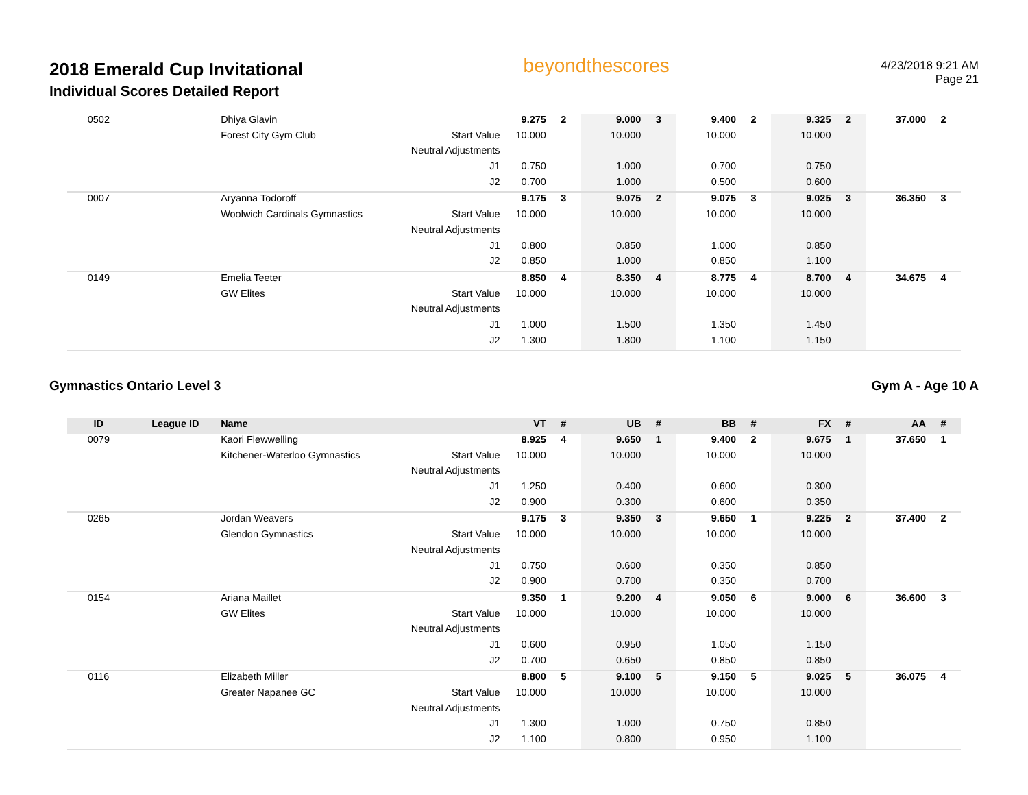2018 Emerald Cup Invitational
Individual Scores Detailed Report
beyondthescores
4/23/2018 9:21 AM
Page 21
| 0502 | | Dhiya Glavin | | 9.275 | 2 | 9.000 | 3 | 9.400 | 2 | 9.325 | 2 | 37.000 | 2 |
| | | Forest City Gym Club | Start Value | 10.000 | | 10.000 | | 10.000 | | 10.000 | | | |
| | | | Neutral Adjustments | | | | | | | | | | |
| | | | J1 | 0.750 | | 1.000 | | 0.700 | | 0.750 | | | |
| | | | J2 | 0.700 | | 1.000 | | 0.500 | | 0.600 | | | |
| 0007 | | Aryanna Todoroff | | 9.175 | 3 | 9.075 | 2 | 9.075 | 3 | 9.025 | 3 | 36.350 | 3 |
| | | Woolwich Cardinals Gymnastics | Start Value | 10.000 | | 10.000 | | 10.000 | | 10.000 | | | |
| | | | Neutral Adjustments | | | | | | | | | | |
| | | | J1 | 0.800 | | 0.850 | | 1.000 | | 0.850 | | | |
| | | | J2 | 0.850 | | 1.000 | | 0.850 | | 1.100 | | | |
| 0149 | | Emelia Teeter | | 8.850 | 4 | 8.350 | 4 | 8.775 | 4 | 8.700 | 4 | 34.675 | 4 |
| | | GW Elites | Start Value | 10.000 | | 10.000 | | 10.000 | | 10.000 | | | |
| | | | Neutral Adjustments | | | | | | | | | | |
| | | | J1 | 1.000 | | 1.500 | | 1.350 | | 1.450 | | | |
| | | | J2 | 1.300 | | 1.800 | | 1.100 | | 1.150 | | | |
Gymnastics Ontario Level 3 Gym A - Age 10 A
| ID | League ID | Name | | VT | # | UB | # | BB | # | FX | # | AA | # |
| --- | --- | --- | --- | --- | --- | --- | --- | --- | --- | --- | --- | --- | --- |
| 0079 | | Kaori Flewwelling | | 8.925 | 4 | 9.650 | 1 | 9.400 | 2 | 9.675 | 1 | 37.650 | 1 |
| | | Kitchener-Waterloo Gymnastics | Start Value | 10.000 | | 10.000 | | 10.000 | | 10.000 | | | |
| | | | Neutral Adjustments | | | | | | | | | | |
| | | | J1 | 1.250 | | 0.400 | | 0.600 | | 0.300 | | | |
| | | | J2 | 0.900 | | 0.300 | | 0.600 | | 0.350 | | | |
| 0265 | | Jordan Weavers | | 9.175 | 3 | 9.350 | 3 | 9.650 | 1 | 9.225 | 2 | 37.400 | 2 |
| | | Glendon Gymnastics | Start Value | 10.000 | | 10.000 | | 10.000 | | 10.000 | | | |
| | | | Neutral Adjustments | | | | | | | | | | |
| | | | J1 | 0.750 | | 0.600 | | 0.350 | | 0.850 | | | |
| | | | J2 | 0.900 | | 0.700 | | 0.350 | | 0.700 | | | |
| 0154 | | Ariana Maillet | | 9.350 | 1 | 9.200 | 4 | 9.050 | 6 | 9.000 | 6 | 36.600 | 3 |
| | | GW Elites | Start Value | 10.000 | | 10.000 | | 10.000 | | 10.000 | | | |
| | | | Neutral Adjustments | | | | | | | | | | |
| | | | J1 | 0.600 | | 0.950 | | 1.050 | | 1.150 | | | |
| | | | J2 | 0.700 | | 0.650 | | 0.850 | | 0.850 | | | |
| 0116 | | Elizabeth Miller | | 8.800 | 5 | 9.100 | 5 | 9.150 | 5 | 9.025 | 5 | 36.075 | 4 |
| | | Greater Napanee GC | Start Value | 10.000 | | 10.000 | | 10.000 | | 10.000 | | | |
| | | | Neutral Adjustments | | | | | | | | | | |
| | | | J1 | 1.300 | | 1.000 | | 0.750 | | 0.850 | | | |
| | | | J2 | 1.100 | | 0.800 | | 0.950 | | 1.100 | | | |